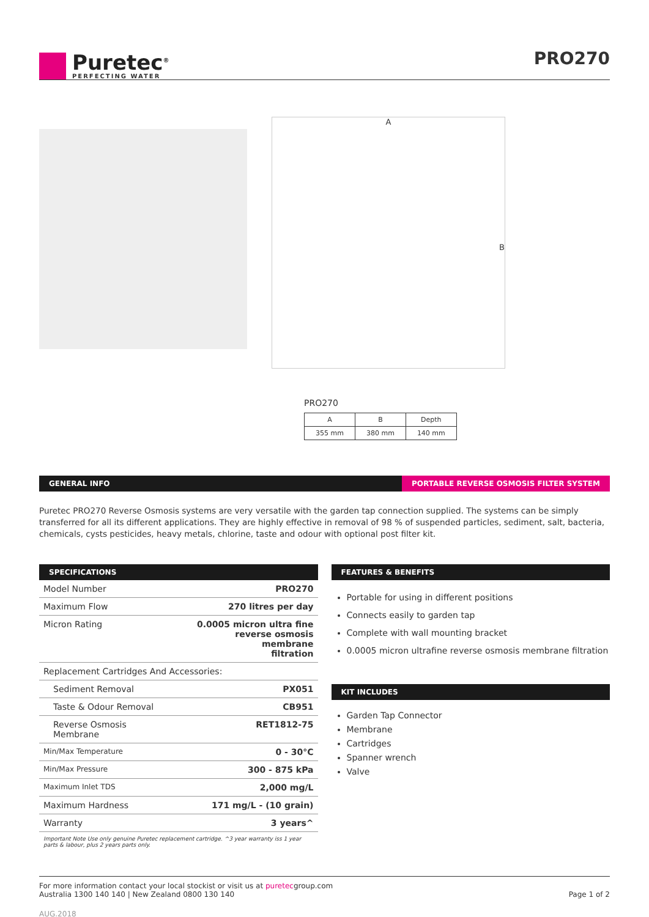Puretec<sup>®</sup>
PERFECTING WATER
PRO270
A
B
PRO270
| A | B | Depth |
| 355 mm | 380 mm | 140 mm |
GENERAL INFO PORTABLE REVERSE OSMOSIS FILTER SYSTEM
Puretec PRO270 Reverse Osmosis systems are very versatile with the garden tap connection supplied. The systems can be simply transferred for all its different applications. They are highly effective in removal of 98 % of suspended particles, sediment, salt, bacteria, chemicals, cysts pesticides, heavy metals, chlorine, taste and odour with optional post filter kit.
SPECIFICATIONS
| Model Number | PRO270 |
| Maximum Flow | 270 litres per day |
| Micron Rating | 0.0005 micron ultra fine reverse osmosis membrane filtration |
| Replacement Cartridges And Accessories: | |
| Sediment Removal | PX051 |
| Taste & Odour Removal | CB951 |
| Reverse Osmosis Membrane | RET1812-75 |
| Min/Max Temperature | 0 - 30°C |
| Min/Max Pressure | 300 - 875 kPa |
| Maximum Inlet TDS | 2,000 mg/L |
| Maximum Hardness | 171 mg/L - (10 grain) |
| Warranty | 3 years^ |
Important Note Use only genuine Puretec replacement cartridge. ^3 year warranty iss 1 year parts & labour, plus 2 years parts only.
FEATURES & BENEFITS
Portable for using in different positions
Connects easily to garden tap
Complete with wall mounting bracket
0.0005 micron ultrafine reverse osmosis membrane filtration
KIT INCLUDES
Garden Tap Connector
Membrane
Cartridges
Spanner wrench
Valve
For more information contact your local stockist or visit us at puretecgroup.com
Australia 1300 140 140 | New Zealand 0800 130 140
Page 1 of 2
AUG.2018